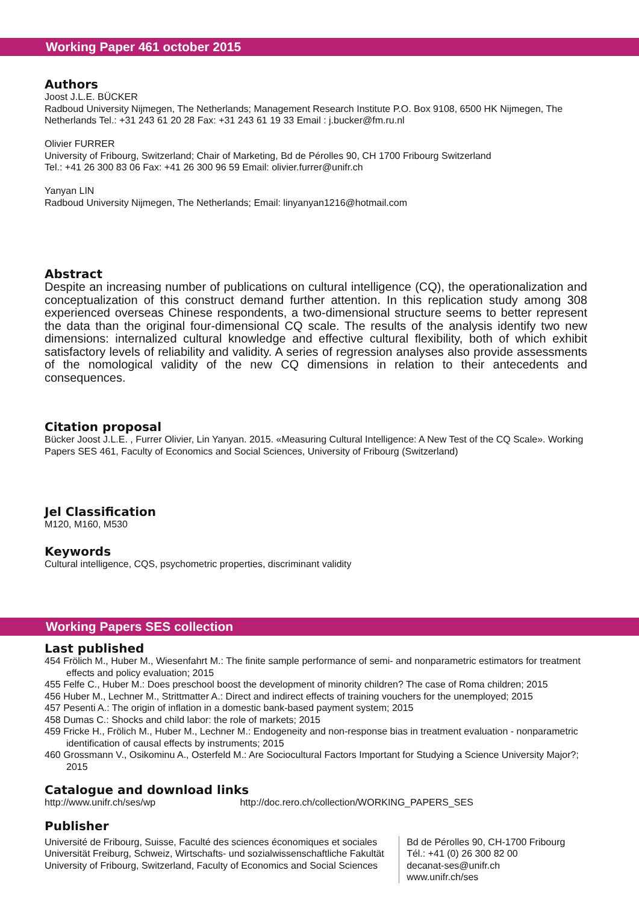Working Paper 461 october 2015
Authors
Joost J.L.E. BÜCKER
Radboud University Nijmegen, The Netherlands; Management Research Institute P.O. Box 9108, 6500 HK Nijmegen, The Netherlands Tel.: +31 243 61 20 28 Fax: +31 243 61 19 33 Email : j.bucker@fm.ru.nl
Olivier FURRER
University of Fribourg, Switzerland; Chair of Marketing, Bd de Pérolles 90, CH 1700 Fribourg Switzerland
Tel.: +41 26 300 83 06 Fax: +41 26 300 96 59 Email: olivier.furrer@unifr.ch
Yanyan LIN
Radboud University Nijmegen, The Netherlands; Email: linyanyan1216@hotmail.com
Abstract
Despite an increasing number of publications on cultural intelligence (CQ), the operationalization and conceptualization of this construct demand further attention. In this replication study among 308 experienced overseas Chinese respondents, a two-dimensional structure seems to better represent the data than the original four-dimensional CQ scale. The results of the analysis identify two new dimensions: internalized cultural knowledge and effective cultural flexibility, both of which exhibit satisfactory levels of reliability and validity. A series of regression analyses also provide assessments of the nomological validity of the new CQ dimensions in relation to their antecedents and consequences.
Citation proposal
Bücker Joost J.L.E. , Furrer Olivier, Lin Yanyan. 2015. «Measuring Cultural Intelligence: A New Test of the CQ Scale». Working Papers SES 461, Faculty of Economics and Social Sciences, University of Fribourg (Switzerland)
Jel Classification
M120, M160, M530
Keywords
Cultural intelligence, CQS, psychometric properties, discriminant validity
Working Papers SES collection
Last published
454 Frölich M., Huber M., Wiesenfahrt M.: The finite sample performance of semi- and nonparametric estimators for treatment effects and policy evaluation; 2015
455 Felfe C., Huber M.: Does preschool boost the development of minority children? The case of Roma children; 2015
456 Huber M., Lechner M., Strittmatter A.: Direct and indirect effects of training vouchers for the unemployed; 2015
457 Pesenti A.: The origin of inflation in a domestic bank-based payment system; 2015
458 Dumas C.: Shocks and child labor: the role of markets; 2015
459 Fricke H., Frölich M., Huber M., Lechner M.: Endogeneity and non-response bias in treatment evaluation - nonparametric identification of causal effects by instruments; 2015
460 Grossmann V., Osikominu A., Osterfeld M.: Are Sociocultural Factors Important for Studying a Science University Major?; 2015
Catalogue and download links
http://www.unifr.ch/ses/wp http://doc.rero.ch/collection/WORKING_PAPERS_SES
Publisher
Université de Fribourg, Suisse, Faculté des sciences économiques et sociales
Universität Freiburg, Schweiz, Wirtschafts- und sozialwissenschaftliche Fakultät
University of Fribourg, Switzerland, Faculty of Economics and Social Sciences
Bd de Pérolles 90, CH-1700 Fribourg
Tél.: +41 (0) 26 300 82 00
decanat-ses@unifr.ch www.unifr.ch/ses